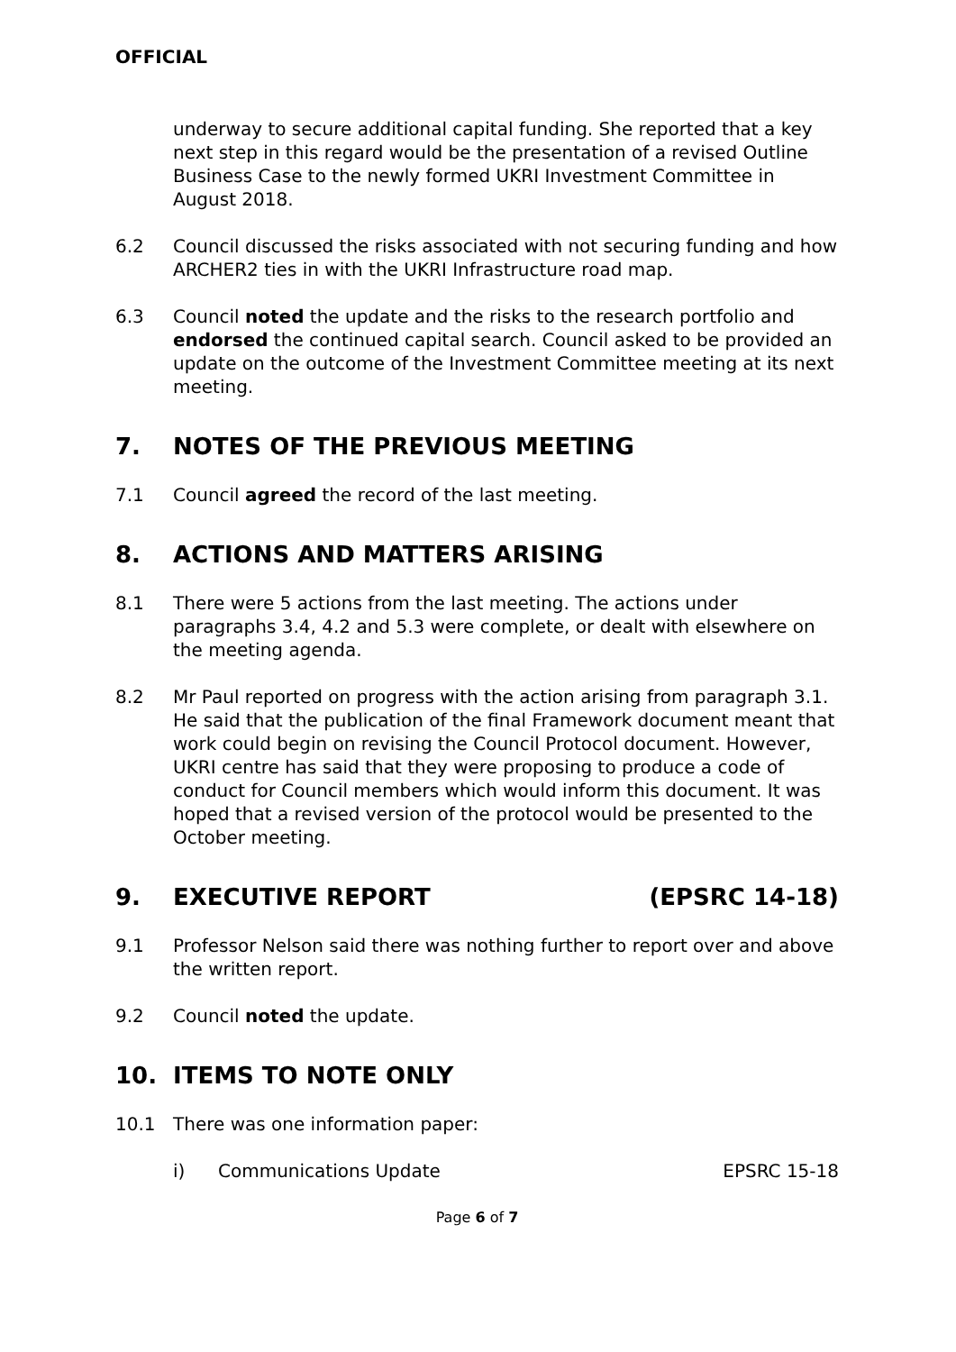OFFICIAL
underway to secure additional capital funding. She reported that a key next step in this regard would be the presentation of a revised Outline Business Case to the newly formed UKRI Investment Committee in August 2018.
6.2 Council discussed the risks associated with not securing funding and how ARCHER2 ties in with the UKRI Infrastructure road map.
6.3 Council noted the update and the risks to the research portfolio and endorsed the continued capital search. Council asked to be provided an update on the outcome of the Investment Committee meeting at its next meeting.
7. NOTES OF THE PREVIOUS MEETING
7.1 Council agreed the record of the last meeting.
8. ACTIONS AND MATTERS ARISING
8.1 There were 5 actions from the last meeting. The actions under paragraphs 3.4, 4.2 and 5.3 were complete, or dealt with elsewhere on the meeting agenda.
8.2 Mr Paul reported on progress with the action arising from paragraph 3.1. He said that the publication of the final Framework document meant that work could begin on revising the Council Protocol document. However, UKRI centre has said that they were proposing to produce a code of conduct for Council members which would inform this document. It was hoped that a revised version of the protocol would be presented to the October meeting.
9. EXECUTIVE REPORT (EPSRC 14-18)
9.1 Professor Nelson said there was nothing further to report over and above the written report.
9.2 Council noted the update.
10. ITEMS TO NOTE ONLY
10.1 There was one information paper:
i) Communications Update EPSRC 15-18
Page 6 of 7